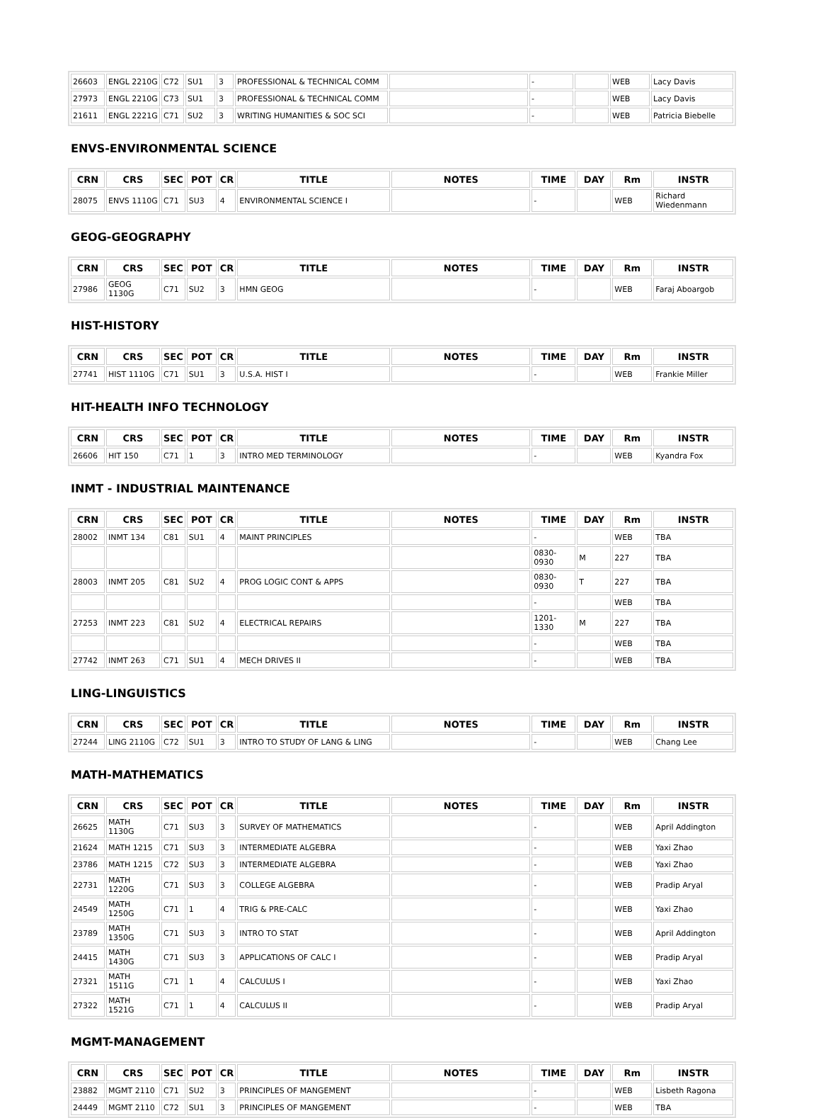| 26603 | ENGL 2210G | C72 | SU1 | 3 | PROFESSIONAL & TECHNICAL COMM | | - | | WEB | Lacy Davis |
| 27973 | ENGL 2210G | C73 | SU1 | 3 | PROFESSIONAL & TECHNICAL COMM | | - | | WEB | Lacy Davis |
| 21611 | ENGL 2221G | C71 | SU2 | 3 | WRITING HUMANITIES & SOC SCI | | - | | WEB | Patricia Biebelle |
ENVS-ENVIRONMENTAL SCIENCE
| CRN | CRS | SEC | POT | CR | TITLE | NOTES | TIME | DAY | Rm | INSTR |
| --- | --- | --- | --- | --- | --- | --- | --- | --- | --- | --- |
| 28075 | ENVS 1110G | C71 | SU3 | 4 | ENVIRONMENTAL SCIENCE I | | - | | WEB | Richard Wiedenmann |
GEOG-GEOGRAPHY
| CRN | CRS | SEC | POT | CR | TITLE | NOTES | TIME | DAY | Rm | INSTR |
| --- | --- | --- | --- | --- | --- | --- | --- | --- | --- | --- |
| 27986 | GEOG 1130G | C71 | SU2 | 3 | HMN GEOG | | - | | WEB | Faraj Aboargob |
HIST-HISTORY
| CRN | CRS | SEC | POT | CR | TITLE | NOTES | TIME | DAY | Rm | INSTR |
| --- | --- | --- | --- | --- | --- | --- | --- | --- | --- | --- |
| 27741 | HIST 1110G | C71 | SU1 | 3 | U.S.A. HIST I | | - | | WEB | Frankie Miller |
HIT-HEALTH INFO TECHNOLOGY
| CRN | CRS | SEC | POT | CR | TITLE | NOTES | TIME | DAY | Rm | INSTR |
| --- | --- | --- | --- | --- | --- | --- | --- | --- | --- | --- |
| 26606 | HIT 150 | C71 | 1 | 3 | INTRO MED TERMINOLOGY | | - | | WEB | Kyandra Fox |
INMT - INDUSTRIAL MAINTENANCE
| CRN | CRS | SEC | POT | CR | TITLE | NOTES | TIME | DAY | Rm | INSTR |
| --- | --- | --- | --- | --- | --- | --- | --- | --- | --- | --- |
| 28002 | INMT 134 | C81 | SU1 | 4 | MAINT PRINCIPLES | | - | | WEB | TBA |
| | | | | | | | 0830-0930 | M | 227 | TBA |
| 28003 | INMT 205 | C81 | SU2 | 4 | PROG LOGIC CONT & APPS | | 0830-0930 | T | 227 | TBA |
| | | | | | | | - | | WEB | TBA |
| 27253 | INMT 223 | C81 | SU2 | 4 | ELECTRICAL REPAIRS | | 1201-1330 | M | 227 | TBA |
| | | | | | | | - | | WEB | TBA |
| 27742 | INMT 263 | C71 | SU1 | 4 | MECH DRIVES II | | - | | WEB | TBA |
LING-LINGUISTICS
| CRN | CRS | SEC | POT | CR | TITLE | NOTES | TIME | DAY | Rm | INSTR |
| --- | --- | --- | --- | --- | --- | --- | --- | --- | --- | --- |
| 27244 | LING 2110G | C72 | SU1 | 3 | INTRO TO STUDY OF LANG & LING | | - | | WEB | Chang Lee |
MATH-MATHEMATICS
| CRN | CRS | SEC | POT | CR | TITLE | NOTES | TIME | DAY | Rm | INSTR |
| --- | --- | --- | --- | --- | --- | --- | --- | --- | --- | --- |
| 26625 | MATH 1130G | C71 | SU3 | 3 | SURVEY OF MATHEMATICS | | - | | WEB | April Addington |
| 21624 | MATH 1215 | C71 | SU3 | 3 | INTERMEDIATE ALGEBRA | | - | | WEB | Yaxi Zhao |
| 23786 | MATH 1215 | C72 | SU3 | 3 | INTERMEDIATE ALGEBRA | | - | | WEB | Yaxi Zhao |
| 22731 | MATH 1220G | C71 | SU3 | 3 | COLLEGE ALGEBRA | | - | | WEB | Pradip Aryal |
| 24549 | MATH 1250G | C71 | 1 | 4 | TRIG & PRE-CALC | | - | | WEB | Yaxi Zhao |
| 23789 | MATH 1350G | C71 | SU3 | 3 | INTRO TO STAT | | - | | WEB | April Addington |
| 24415 | MATH 1430G | C71 | SU3 | 3 | APPLICATIONS OF CALC I | | - | | WEB | Pradip Aryal |
| 27321 | MATH 1511G | C71 | 1 | 4 | CALCULUS I | | - | | WEB | Yaxi Zhao |
| 27322 | MATH 1521G | C71 | 1 | 4 | CALCULUS II | | - | | WEB | Pradip Aryal |
MGMT-MANAGEMENT
| CRN | CRS | SEC | POT | CR | TITLE | NOTES | TIME | DAY | Rm | INSTR |
| --- | --- | --- | --- | --- | --- | --- | --- | --- | --- | --- |
| 23882 | MGMT 2110 | C71 | SU2 | 3 | PRINCIPLES OF MANGEMENT | | - | | WEB | Lisbeth Ragona |
| 24449 | MGMT 2110 | C72 | SU1 | 3 | PRINCIPLES OF MANGEMENT | | - | | WEB | TBA |